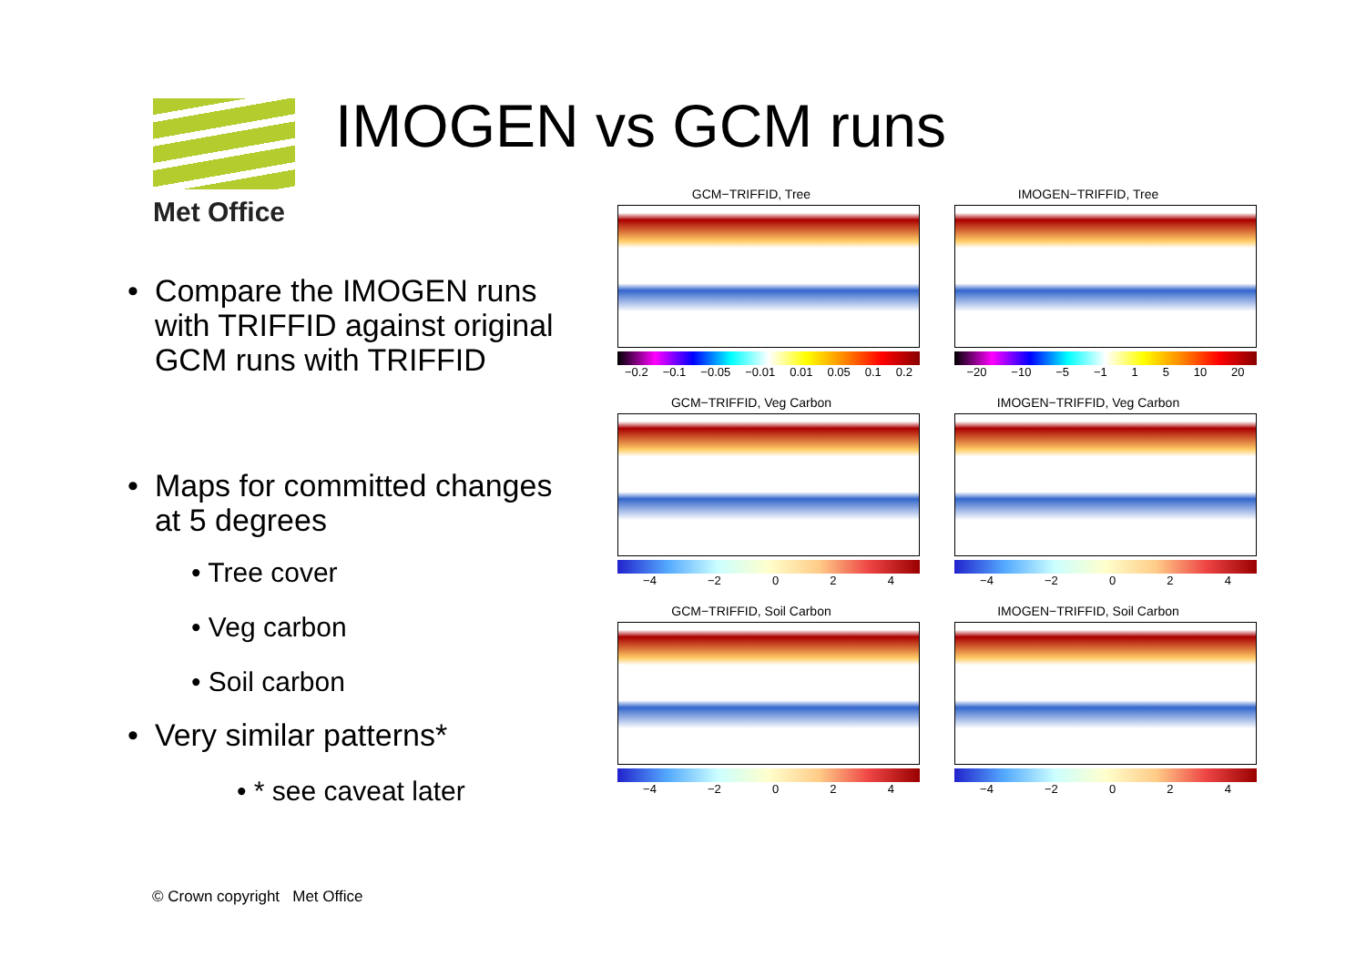Met Office IMOGEN vs GCM runs
• Compare the IMOGEN runs with TRIFFID against original GCM runs with TRIFFID
• Maps for committed changes at 5 degrees
• Tree cover
• Veg carbon
• Soil carbon
• Very similar patterns*
• * see caveat later
© Crown copyright Met Office
GCM−TRIFFID, Tree
−0.2 −0.1 −0.05 −0.01 0.01 0.05 0.1 0.2
IMOGEN−TRIFFID, Tree
−20 −10 −5 −1 1 5 10 20
GCM−TRIFFID, Veg Carbon
−4 −2 0 2 4
IMOGEN−TRIFFID, Veg Carbon
−4 −2 0 2 4
GCM−TRIFFID, Soil Carbon
−4 −2 0 2 4
IMOGEN−TRIFFID, Soil Carbon
−4 −2 0 2 4